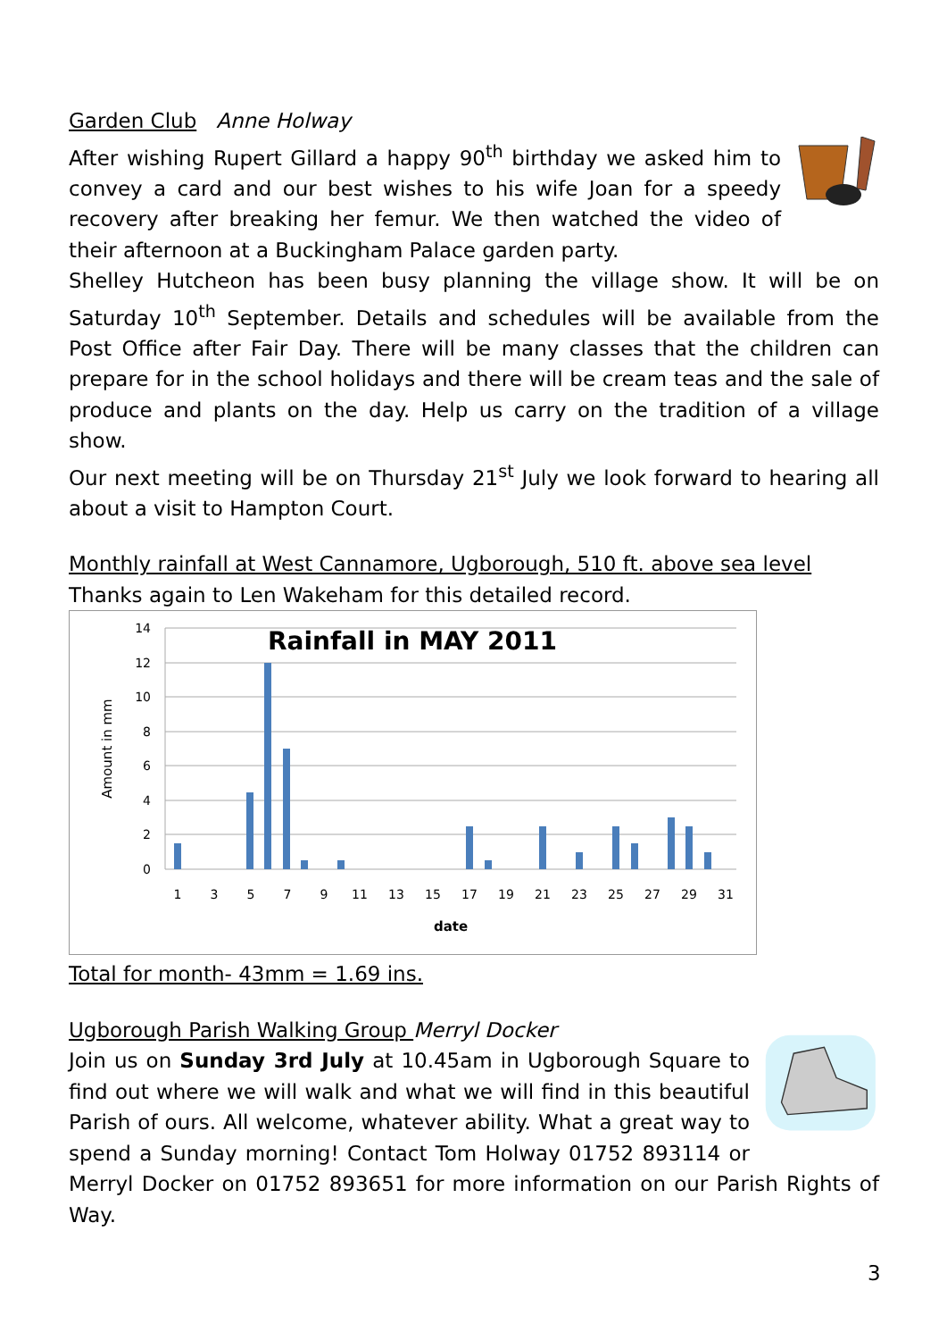Garden Club Anne Holway
After wishing Rupert Gillard a happy 90<sup>th</sup> birthday we asked him to convey a card and our best wishes to his wife Joan for a speedy recovery after breaking her femur. We then watched the video of their afternoon at a Buckingham Palace garden party.
Shelley Hutcheon has been busy planning the village show. It will be on Saturday 10<sup>th</sup> September. Details and schedules will be available from the Post Office after Fair Day. There will be many classes that the children can prepare for in the school holidays and there will be cream teas and the sale of produce and plants on the day. Help us carry on the tradition of a village show.
Our next meeting will be on Thursday 21<sup>st</sup> July we look forward to hearing all about a visit to Hampton Court.
Monthly rainfall at West Cannamore, Ugborough, 510 ft. above sea level
Thanks again to Len Wakeham for this detailed record.
14
12
10
8
6
4
2
0
Rainfall in MAY 2011
1
3
5
7
9
11
13
15
17
19
21
23
25
27
29
31
date
Amount in mm
Total for month- 43mm = 1.69 ins.
Ugborough Parish Walking Group Merryl Docker
Join us on Sunday 3rd July at 10.45am in Ugborough Square to find out where we will walk and what we will find in this beautiful Parish of ours. All welcome, whatever ability. What a great way to spend a Sunday morning! Contact Tom Holway 01752 893114 or Merryl Docker on 01752 893651 for more information on our Parish Rights of Way.
3